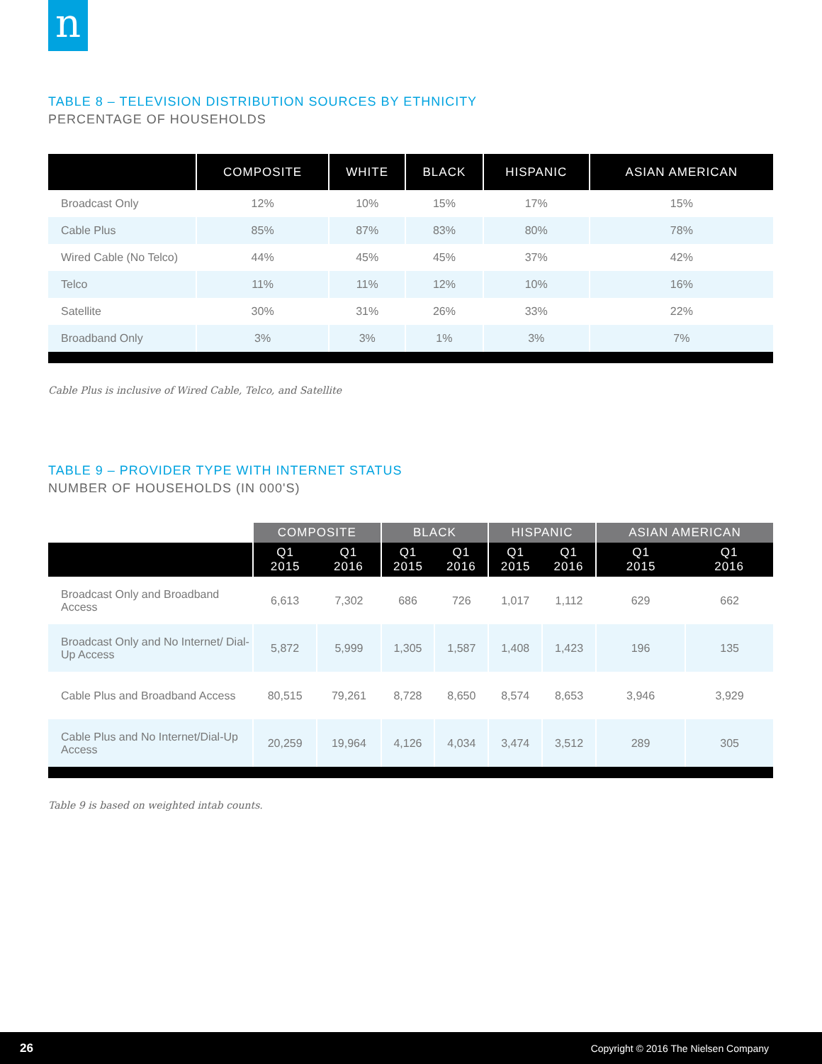n
TABLE 8 – TELEVISION DISTRIBUTION SOURCES BY ETHNICITY
PERCENTAGE OF HOUSEHOLDS
| | COMPOSITE | WHITE | BLACK | HISPANIC | ASIAN AMERICAN |
| --- | --- | --- | --- | --- | --- |
| Broadcast Only | 12% | 10% | 15% | 17% | 15% |
| Cable Plus | 85% | 87% | 83% | 80% | 78% |
| Wired Cable (No Telco) | 44% | 45% | 45% | 37% | 42% |
| Telco | 11% | 11% | 12% | 10% | 16% |
| Satellite | 30% | 31% | 26% | 33% | 22% |
| Broadband Only | 3% | 3% | 1% | 3% | 7% |
Cable Plus is inclusive of Wired Cable, Telco, and Satellite
TABLE 9 – PROVIDER TYPE WITH INTERNET STATUS
NUMBER OF HOUSEHOLDS (IN 000'S)
| | COMPOSITE | | BLACK | | HISPANIC | | ASIAN AMERICAN | |
| --- | --- | --- | --- | --- | --- | --- | --- | --- |
| | Q1 2015 | Q1 2016 | Q1 2015 | Q1 2016 | Q1 2015 | Q1 2016 | Q1 2015 | Q1 2016 |
| Broadcast Only and Broadband Access | 6,613 | 7,302 | 686 | 726 | 1,017 | 1,112 | 629 | 662 |
| Broadcast Only and No Internet/ Dial-Up Access | 5,872 | 5,999 | 1,305 | 1,587 | 1,408 | 1,423 | 196 | 135 |
| Cable Plus and Broadband Access | 80,515 | 79,261 | 8,728 | 8,650 | 8,574 | 8,653 | 3,946 | 3,929 |
| Cable Plus and No Internet/Dial-Up Access | 20,259 | 19,964 | 4,126 | 4,034 | 3,474 | 3,512 | 289 | 305 |
Table 9 is based on weighted intab counts.
26 Copyright © 2016 The Nielsen Company